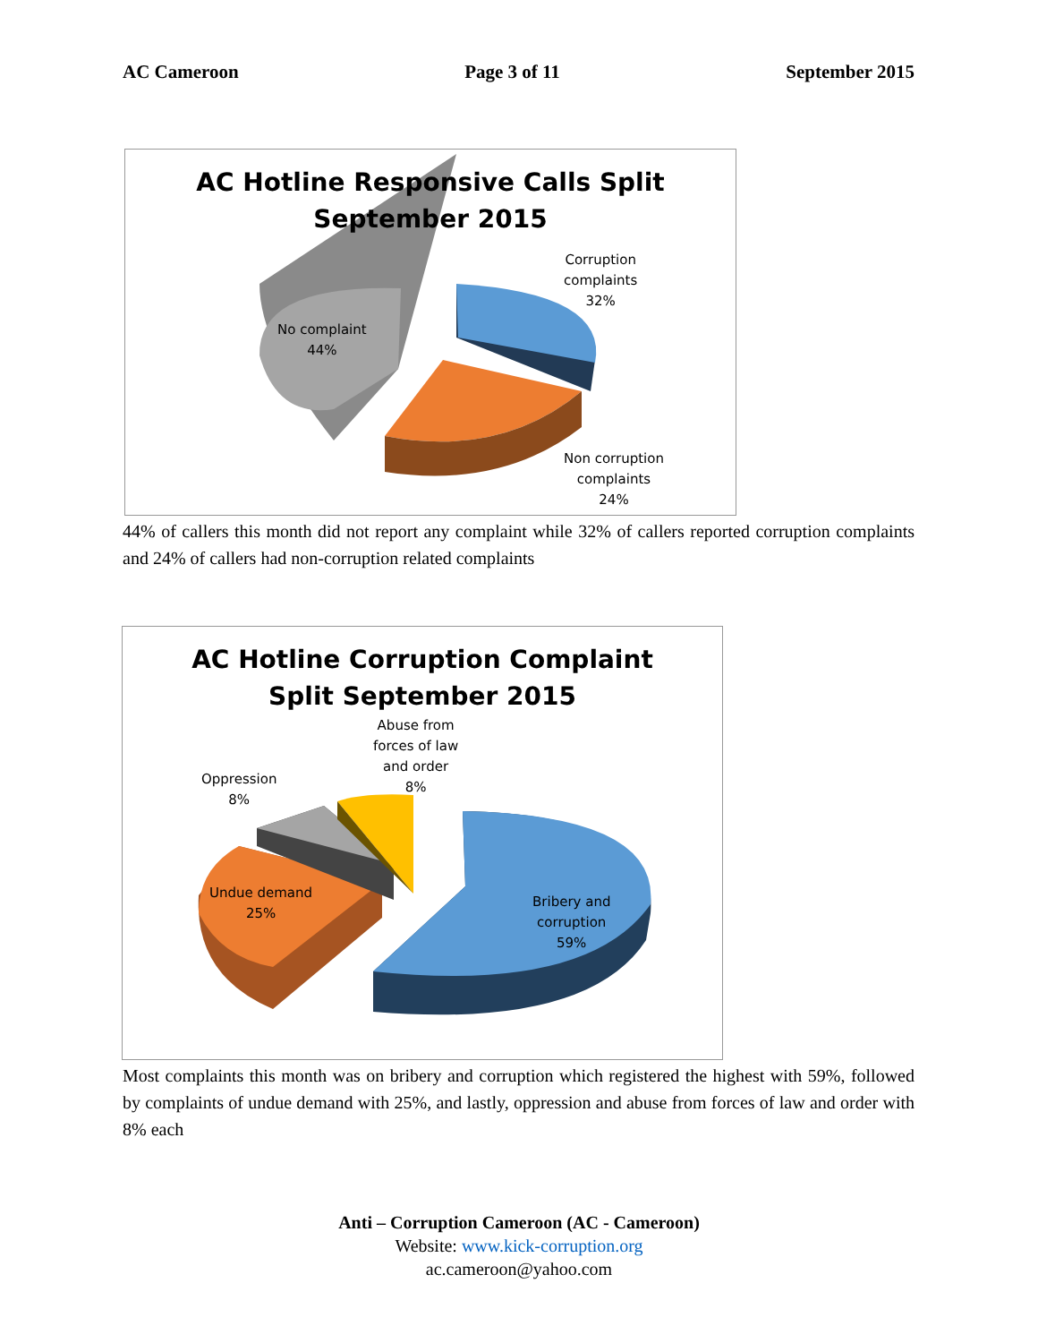AC Cameroon Page 3 of 11 September 2015
AC Hotline Responsive Calls Split
September 2015
Corruption
complaints
32%
No complaint
44%
Non corruption
complaints
24%
44% of callers this month did not report any complaint while 32% of callers reported corruption complaints and 24% of callers had non-corruption related complaints
AC Hotline Corruption Complaint
Split September 2015
Abuse from
forces of law
and order
8%
Oppression
8%
Undue demand
25%
Bribery and
corruption
59%
Most complaints this month was on bribery and corruption which registered the highest with 59%, followed by complaints of undue demand with 25%, and lastly, oppression and abuse from forces of law and order with 8% each
Anti – Corruption Cameroon (AC - Cameroon)
Website: www.kick-corruption.org
ac.cameroon@yahoo.com